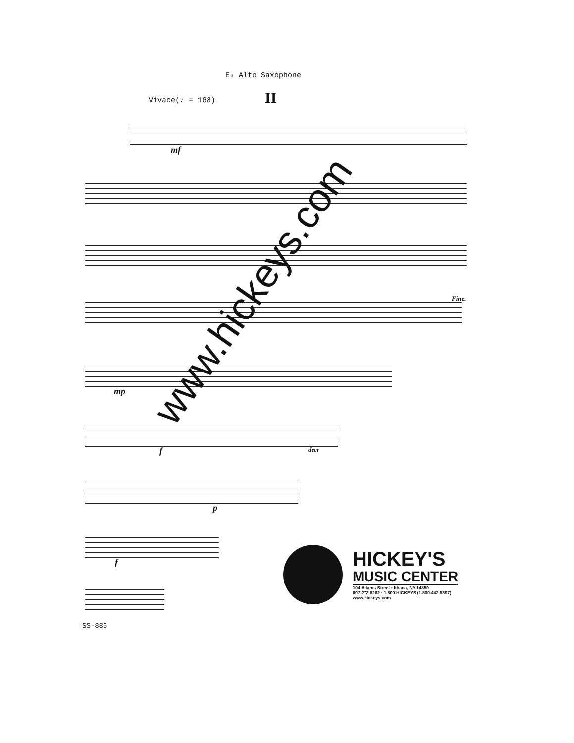E♭ Alto Saxophone
Vivace(♪ = 168) II
mf
Fine.
mp
f decr
p
f
SS-886
www.hickeys.com
HICKEY'S
MUSIC CENTER
104 Adams Street · Ithaca, NY 14850
607.272.8262 · 1.800.HICKEYS (1.800.442.5397)
www.hickeys.com